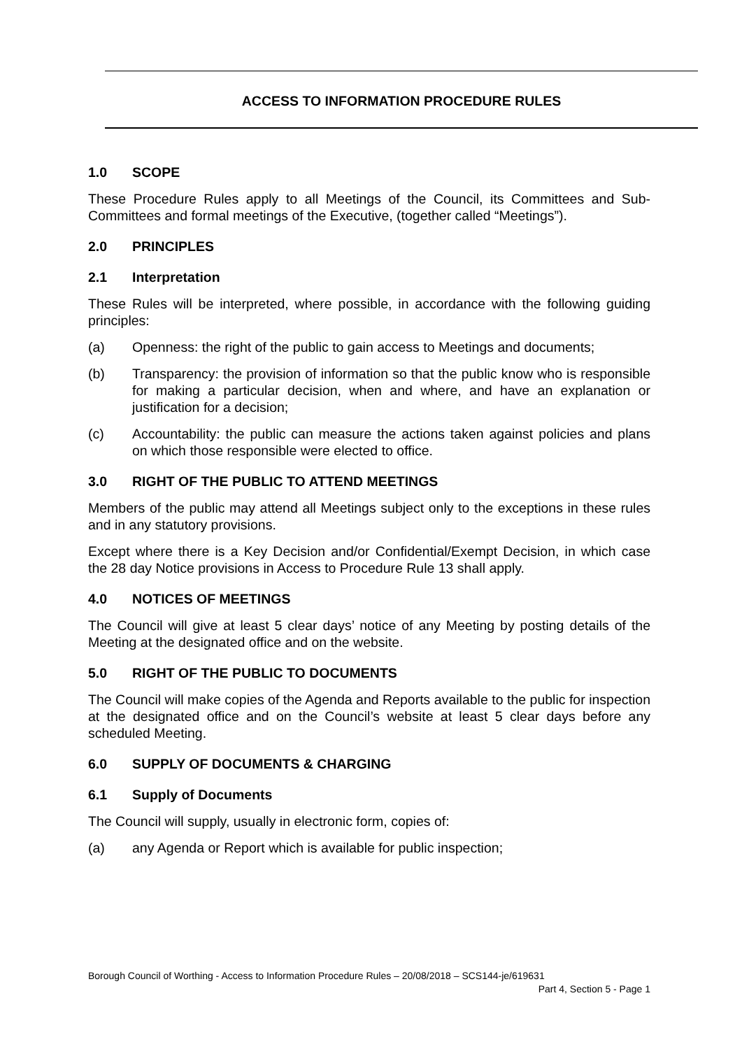ACCESS TO INFORMATION PROCEDURE RULES
1.0 SCOPE
These Procedure Rules apply to all Meetings of the Council, its Committees and Sub-Committees and formal meetings of the Executive, (together called “Meetings”).
2.0 PRINCIPLES
2.1 Interpretation
These Rules will be interpreted, where possible, in accordance with the following guiding principles:
(a) Openness: the right of the public to gain access to Meetings and documents;
(b) Transparency: the provision of information so that the public know who is responsible for making a particular decision, when and where, and have an explanation or justification for a decision;
(c) Accountability: the public can measure the actions taken against policies and plans on which those responsible were elected to office.
3.0 RIGHT OF THE PUBLIC TO ATTEND MEETINGS
Members of the public may attend all Meetings subject only to the exceptions in these rules and in any statutory provisions.
Except where there is a Key Decision and/or Confidential/Exempt Decision, in which case the 28 day Notice provisions in Access to Procedure Rule 13 shall apply.
4.0 NOTICES OF MEETINGS
The Council will give at least 5 clear days’ notice of any Meeting by posting details of the Meeting at the designated office and on the website.
5.0 RIGHT OF THE PUBLIC TO DOCUMENTS
The Council will make copies of the Agenda and Reports available to the public for inspection at the designated office and on the Council’s website at least 5 clear days before any scheduled Meeting.
6.0 SUPPLY OF DOCUMENTS & CHARGING
6.1 Supply of Documents
The Council will supply, usually in electronic form, copies of:
(a) any Agenda or Report which is available for public inspection;
Borough Council of Worthing - Access to Information Procedure Rules – 20/08/2018 – SCS144-je/619631
Part 4, Section 5 - Page 1